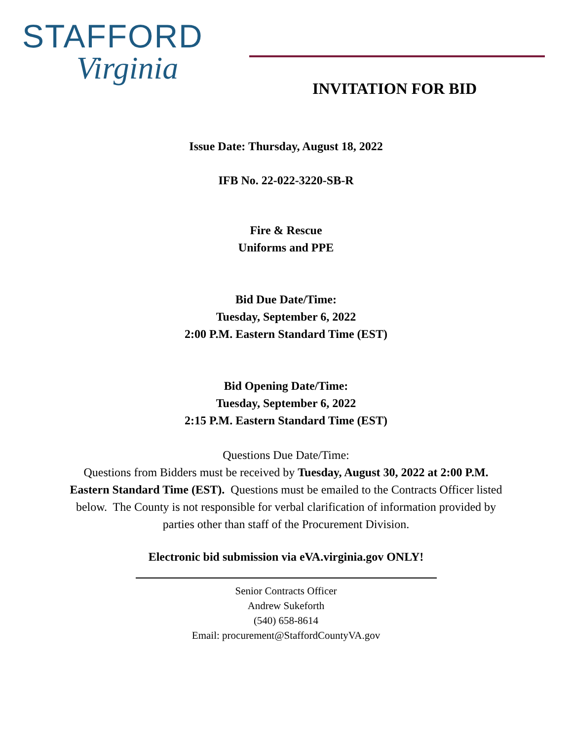STAFFORD
Virginia
INVITATION FOR BID
Issue Date: Thursday, August 18, 2022
IFB No. 22-022-3220-SB-R
Fire & Rescue
Uniforms and PPE
Bid Due Date/Time:
Tuesday, September 6, 2022
2:00 P.M. Eastern Standard Time (EST)
Bid Opening Date/Time:
Tuesday, September 6, 2022
2:15 P.M. Eastern Standard Time (EST)
Questions Due Date/Time:
Questions from Bidders must be received by Tuesday, August 30, 2022 at 2:00 P.M. Eastern Standard Time (EST). Questions must be emailed to the Contracts Officer listed below. The County is not responsible for verbal clarification of information provided by parties other than staff of the Procurement Division.
Electronic bid submission via eVA.virginia.gov ONLY!
Senior Contracts Officer
Andrew Sukeforth
(540) 658-8614
Email: procurement@StaffordCountyVA.gov